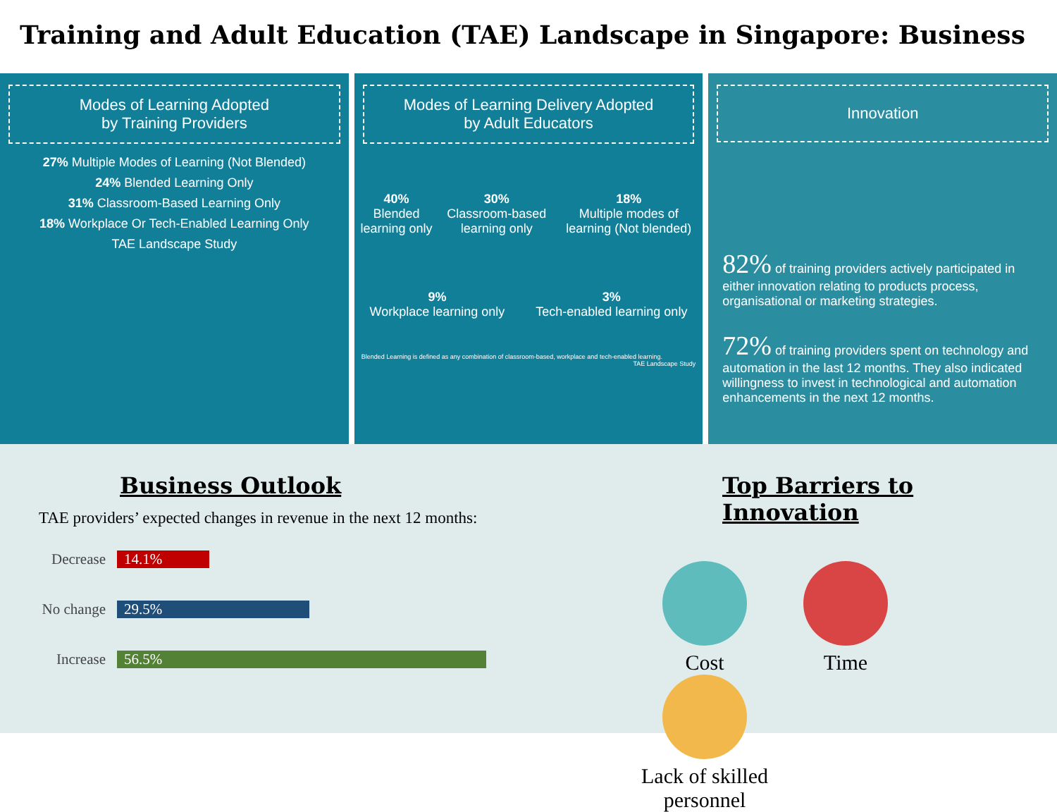Training and Adult Education (TAE) Landscape in Singapore: Business
Modes of Learning Adopted
by Training Providers
27% Multiple Modes of Learning (Not Blended)
24% Blended Learning Only
31% Classroom-Based Learning Only
18% Workplace Or Tech-Enabled Learning Only
TAE Landscape Study
Modes of Learning Delivery Adopted
by Adult Educators
40%
Blended learning only
30%
Classroom-based learning only
18%
Multiple modes of learning (Not blended)
9%
Workplace learning only
3%
Tech-enabled learning only
Blended Learning is defined as any combination of classroom-based, workplace and tech-enabled learning. TAE Landscape Study
Innovation
82% of training providers actively participated in either innovation relating to products process, organisational or marketing strategies.
72% of training providers spent on technology and automation in the last 12 months. They also indicated willingness to invest in technological and automation enhancements in the next 12 months.
Business Outlook
TAE providers’ expected changes in revenue in the next 12 months:
Decrease 14.1%
No change 29.5%
Increase 56.5%
Top Barriers to Innovation
Cost
Time
Lack of skilled personnel